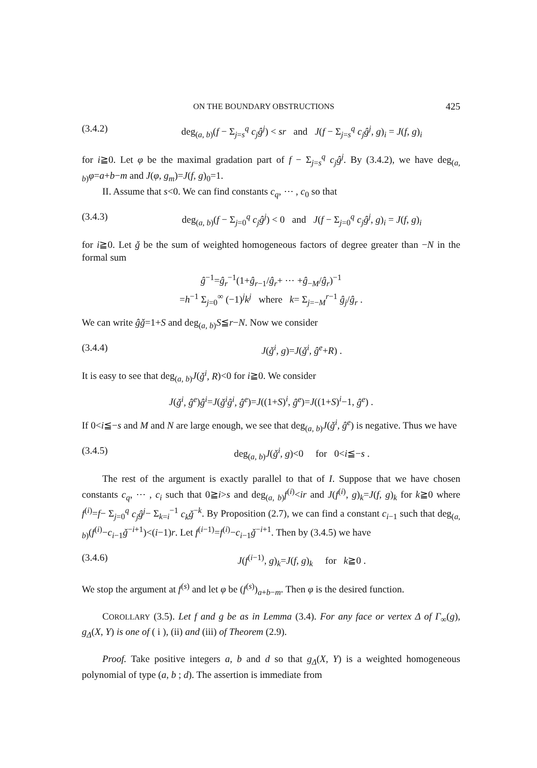ON THE BOUNDARY OBSTRUCTIONS 425
(3.4.2) deg<sub>(a, b)</sub>(f − Σ<sub>j=s</sub><sup>q</sup> c<sub>j</sub>ĝ<sup>j</sup>) < sr and J(f − Σ<sub>j=s</sub><sup>q</sup> c<sub>j</sub>ĝ<sup>j</sup>, g)<sub>i</sub> = J(f, g)<sub>i</sub>
for i≧0. Let φ be the maximal gradation part of f − Σ<sub>j=s</sub><sup>q</sup> c<sub>j</sub>ĝ<sup>j</sup>. By (3.4.2), we have deg<sub>(a, b)</sub>φ=a+b−m and J(φ, g<sub>m</sub>)=J(f, g)<sub>0</sub>=1.
II. Assume that s<0. We can find constants c<sub>q</sub>, ⋯ , c<sub>0</sub> so that
(3.4.3) deg<sub>(a, b)</sub>(f − Σ<sub>j=0</sub><sup>q</sup> c<sub>j</sub>ĝ<sup>j</sup>) < 0 and J(f − Σ<sub>j=0</sub><sup>q</sup> c<sub>j</sub>ĝ<sup>j</sup>, g)<sub>i</sub> = J(f, g)<sub>i</sub>
for i≧0. Let ǧ be the sum of weighted homogeneous factors of degree greater than −N in the formal sum
ĝ<sup>−1</sup>=ĝ<sub>r</sub><sup>−1</sup>(1+ĝ<sub>r−1</sub>/ĝ<sub>r</sub>+ ⋯ +ĝ<sub>−M</sub>/ĝ<sub>r</sub>)<sup>−1</sup>
=h<sup>−1</sup> Σ<sub>j=0</sub><sup>∞</sup> (−1)<sup>j</sup>k<sup>j</sup> where k= Σ<sub>j=−M</sub><sup>r−1</sup> ĝ<sub>j</sub>/ĝ<sub>r</sub> .
We can write ĝǧ=1+S and deg<sub>(a, b)</sub>S≦r−N. Now we consider
(3.4.4) J(ǧ<sup>i</sup>, g)=J(ǧ<sup>i</sup>, ĝ<sup>e</sup>+R) .
It is easy to see that deg<sub>(a, b)</sub>J(ǧ<sup>i</sup>, R)<0 for i≧0. We consider
J(ǧ<sup>i</sup>, ĝ<sup>e</sup>)ĝ<sup>i</sup>=J(ǧ<sup>i</sup>ĝ<sup>i</sup>, ĝ<sup>e</sup>)=J((1+S)<sup>i</sup>, ĝ<sup>e</sup>)=J((1+S)<sup>i</sup>−1, ĝ<sup>e</sup>) .
If 0<i≦−s and M and N are large enough, we see that deg<sub>(a, b)</sub>J(ǧ<sup>i</sup>, ĝ<sup>e</sup>) is negative. Thus we have
(3.4.5) deg<sub>(a, b)</sub>J(ǧ<sup>i</sup>, g)<0 for 0<i≦−s .
The rest of the argument is exactly parallel to that of I. Suppose that we have chosen constants c<sub>q</sub>, ⋯ , c<sub>i</sub> such that 0≧i>s and deg<sub>(a, b)</sub>f<sup>(i)</sup><ir and J(f<sup>(i)</sup>, g)<sub>k</sub>=J(f, g)<sub>k</sub> for k≧0 where f<sup>(i)</sup>=f− Σ<sub>j=0</sub><sup>q</sup> c<sub>j</sub>ĝ<sup>j</sup>− Σ<sub>k=i</sub><sup>−1</sup> c<sub>k</sub>ǧ<sup>−k</sup>. By Proposition (2.7), we can find a constant c<sub>i−1</sub> such that deg<sub>(a, b)</sub>(f<sup>(i)</sup>−c<sub>i−1</sub>ǧ<sup>−i+1</sup>)<(i−1)r. Let f<sup>(i−1)</sup>=f<sup>(i)</sup>−c<sub>i−1</sub>ǧ<sup>−i+1</sup>. Then by (3.4.5) we have
(3.4.6) J(f<sup>(i−1)</sup>, g)<sub>k</sub>=J(f, g)<sub>k</sub> for k≧0 .
We stop the argument at f<sup>(s)</sup> and let φ be (f<sup>(s)</sup>)<sub>a+b−m</sub>. Then φ is the desired function.
COROLLARY (3.5). Let f and g be as in Lemma (3.4). For any face or vertex Δ of Γ<sub>∞</sub>(g), g<sub>Δ</sub>(X, Y) is one of ( i ), (ii) and (iii) of Theorem (2.9).
Proof. Take positive integers a, b and d so that g<sub>Δ</sub>(X, Y) is a weighted homogeneous polynomial of type (a, b ; d). The assertion is immediate from